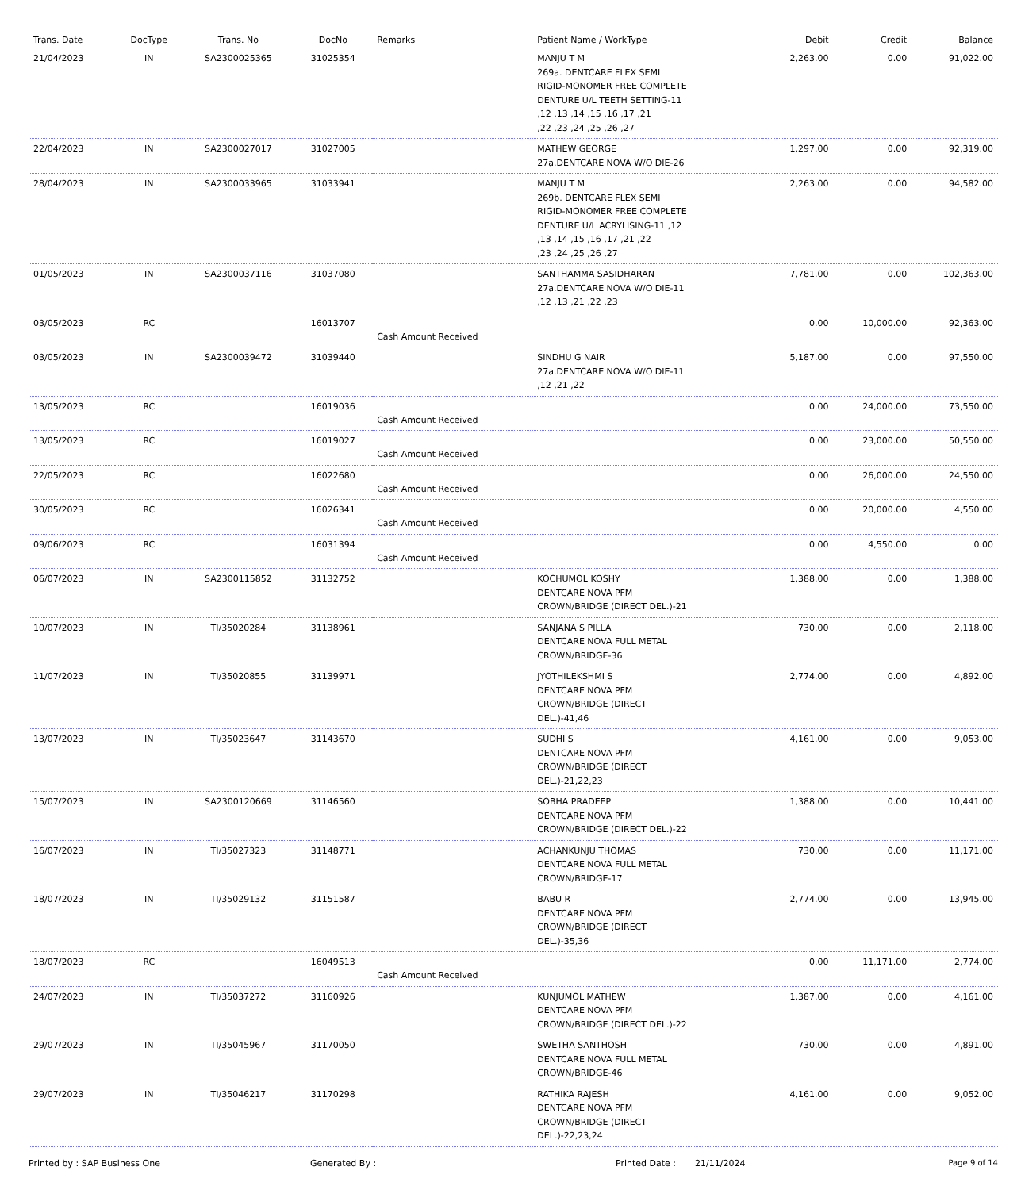| Trans. Date | DocType | Trans. No | DocNo | Remarks | Patient Name / WorkType | Debit | Credit | Balance |
| --- | --- | --- | --- | --- | --- | --- | --- | --- |
| 21/04/2023 | IN | SA2300025365 | 31025354 | | MANJU T M 269a. DENTCARE FLEX SEMI RIGID-MONOMER FREE COMPLETE DENTURE U/L TEETH SETTING-11 ,12 ,13 ,14 ,15 ,16 ,17 ,21 ,22 ,23 ,24 ,25 ,26 ,27 | 2,263.00 | 0.00 | 91,022.00 |
| 22/04/2023 | IN | SA2300027017 | 31027005 | | MATHEW GEORGE 27a.DENTCARE NOVA W/O DIE-26 | 1,297.00 | 0.00 | 92,319.00 |
| 28/04/2023 | IN | SA2300033965 | 31033941 | | MANJU T M 269b. DENTCARE FLEX SEMI RIGID-MONOMER FREE COMPLETE DENTURE U/L ACRYLISING-11 ,12 ,13 ,14 ,15 ,16 ,17 ,21 ,22 ,23 ,24 ,25 ,26 ,27 | 2,263.00 | 0.00 | 94,582.00 |
| 01/05/2023 | IN | SA2300037116 | 31037080 | | SANTHAMMA SASIDHARAN 27a.DENTCARE NOVA W/O DIE-11 ,12 ,13 ,21 ,22 ,23 | 7,781.00 | 0.00 | 102,363.00 |
| 03/05/2023 | RC | | 16013707 | Cash Amount Received | | 0.00 | 10,000.00 | 92,363.00 |
| 03/05/2023 | IN | SA2300039472 | 31039440 | | SINDHU G NAIR 27a.DENTCARE NOVA W/O DIE-11 ,12 ,21 ,22 | 5,187.00 | 0.00 | 97,550.00 |
| 13/05/2023 | RC | | 16019036 | Cash Amount Received | | 0.00 | 24,000.00 | 73,550.00 |
| 13/05/2023 | RC | | 16019027 | Cash Amount Received | | 0.00 | 23,000.00 | 50,550.00 |
| 22/05/2023 | RC | | 16022680 | Cash Amount Received | | 0.00 | 26,000.00 | 24,550.00 |
| 30/05/2023 | RC | | 16026341 | Cash Amount Received | | 0.00 | 20,000.00 | 4,550.00 |
| 09/06/2023 | RC | | 16031394 | Cash Amount Received | | 0.00 | 4,550.00 | 0.00 |
| 06/07/2023 | IN | SA2300115852 | 31132752 | | KOCHUMOL KOSHY DENTCARE NOVA PFM CROWN/BRIDGE (DIRECT DEL.)-21 | 1,388.00 | 0.00 | 1,388.00 |
| 10/07/2023 | IN | TI/35020284 | 31138961 | | SANJANA S PILLA DENTCARE NOVA FULL METAL CROWN/BRIDGE-36 | 730.00 | 0.00 | 2,118.00 |
| 11/07/2023 | IN | TI/35020855 | 31139971 | | JYOTHILEKSHMI S DENTCARE NOVA PFM CROWN/BRIDGE (DIRECT DEL.)-41,46 | 2,774.00 | 0.00 | 4,892.00 |
| 13/07/2023 | IN | TI/35023647 | 31143670 | | SUDHI S DENTCARE NOVA PFM CROWN/BRIDGE (DIRECT DEL.)-21,22,23 | 4,161.00 | 0.00 | 9,053.00 |
| 15/07/2023 | IN | SA2300120669 | 31146560 | | SOBHA PRADEEP DENTCARE NOVA PFM CROWN/BRIDGE (DIRECT DEL.)-22 | 1,388.00 | 0.00 | 10,441.00 |
| 16/07/2023 | IN | TI/35027323 | 31148771 | | ACHANKUNJU THOMAS DENTCARE NOVA FULL METAL CROWN/BRIDGE-17 | 730.00 | 0.00 | 11,171.00 |
| 18/07/2023 | IN | TI/35029132 | 31151587 | | BABU R DENTCARE NOVA PFM CROWN/BRIDGE (DIRECT DEL.)-35,36 | 2,774.00 | 0.00 | 13,945.00 |
| 18/07/2023 | RC | | 16049513 | Cash Amount Received | | 0.00 | 11,171.00 | 2,774.00 |
| 24/07/2023 | IN | TI/35037272 | 31160926 | | KUNJUMOL MATHEW DENTCARE NOVA PFM CROWN/BRIDGE (DIRECT DEL.)-22 | 1,387.00 | 0.00 | 4,161.00 |
| 29/07/2023 | IN | TI/35045967 | 31170050 | | SWETHA SANTHOSH DENTCARE NOVA FULL METAL CROWN/BRIDGE-46 | 730.00 | 0.00 | 4,891.00 |
| 29/07/2023 | IN | TI/35046217 | 31170298 | | RATHIKA RAJESH DENTCARE NOVA PFM CROWN/BRIDGE (DIRECT DEL.)-22,23,24 | 4,161.00 | 0.00 | 9,052.00 |
Printed by : SAP Business One Generated By : Printed Date : 21/11/2024 Page 9 of 14